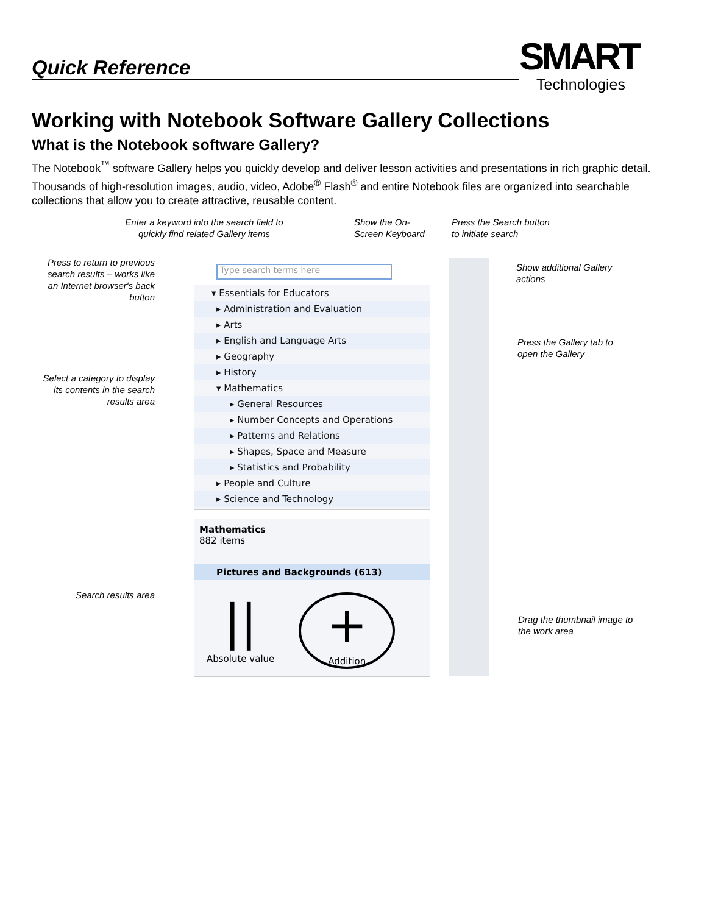Quick Reference
SMART
Technologies
Working with Notebook Software Gallery Collections
What is the Notebook software Gallery?
The Notebook<sup>™</sup> software Gallery helps you quickly develop and deliver lesson activities and presentations in rich graphic detail. Thousands of high-resolution images, audio, video, Adobe<sup>®</sup> Flash<sup>®</sup> and entire Notebook files are organized into searchable collections that allow you to create attractive, reusable content.
Enter a keyword into the search field to quickly find related Gallery items
Show the On-
Screen Keyboard
Press the Search button
to initiate search
Press to return to previous search results – works like an Internet browser's back button
Show additional Gallery
actions
Press the Gallery tab to
open the Gallery
Select a category to display its contents in the search results area
Search results area
Drag the thumbnail image to
the work area
Type search terms here
▾ Essentials for Educators
▸ Administration and Evaluation
▸ Arts
▸ English and Language Arts
▸ Geography
▸ History
▾ Mathematics
▸ General Resources
▸ Number Concepts and Operations
▸ Patterns and Relations
▸ Shapes, Space and Measure
▸ Statistics and Probability
▸ People and Culture
▸ Science and Technology
Mathematics
882 items
Pictures and Backgrounds (613)
||
Absolute value
+
Addition